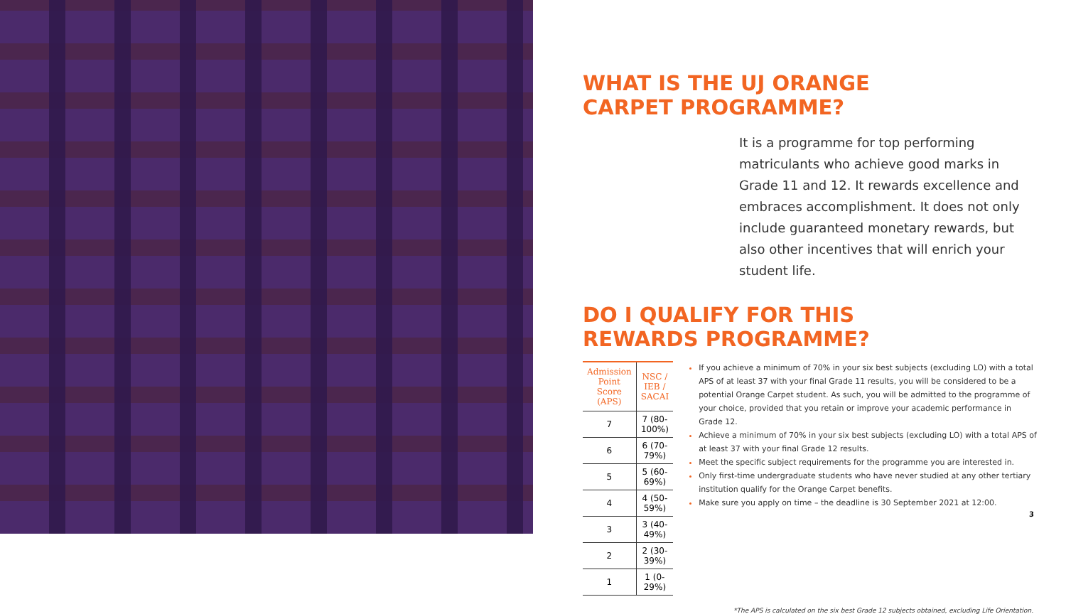WHAT IS THE UJ ORANGE
CARPET PROGRAMME?
It is a programme for top performing matriculants who achieve good marks in Grade 11 and 12. It rewards excellence and embraces accomplishment. It does not only include guaranteed monetary rewards, but also other incentives that will enrich your student life.
DO I QUALIFY FOR THIS
REWARDS PROGRAMME?
| Admission Point Score (APS) | NSC / IEB / SACAI |
| --- | --- |
| 7 | 7 (80-100%) |
| 6 | 6 (70-79%) |
| 5 | 5 (60-69%) |
| 4 | 4 (50-59%) |
| 3 | 3 (40-49%) |
| 2 | 2 (30-39%) |
| 1 | 1 (0-29%) |
If you achieve a minimum of 70% in your six best subjects (excluding LO) with a total APS of at least 37 with your final Grade 11 results, you will be considered to be a potential Orange Carpet student. As such, you will be admitted to the programme of your choice, provided that you retain or improve your academic performance in Grade 12.
Achieve a minimum of 70% in your six best subjects (excluding LO) with a total APS of at least 37 with your final Grade 12 results.
Meet the specific subject requirements for the programme you are interested in.
Only first-time undergraduate students who have never studied at any other tertiary institution qualify for the Orange Carpet benefits.
Make sure you apply on time – the deadline is 30 September 2021 at 12:00.
*The APS is calculated on the six best Grade 12 subjects obtained, excluding Life Orientation.
3